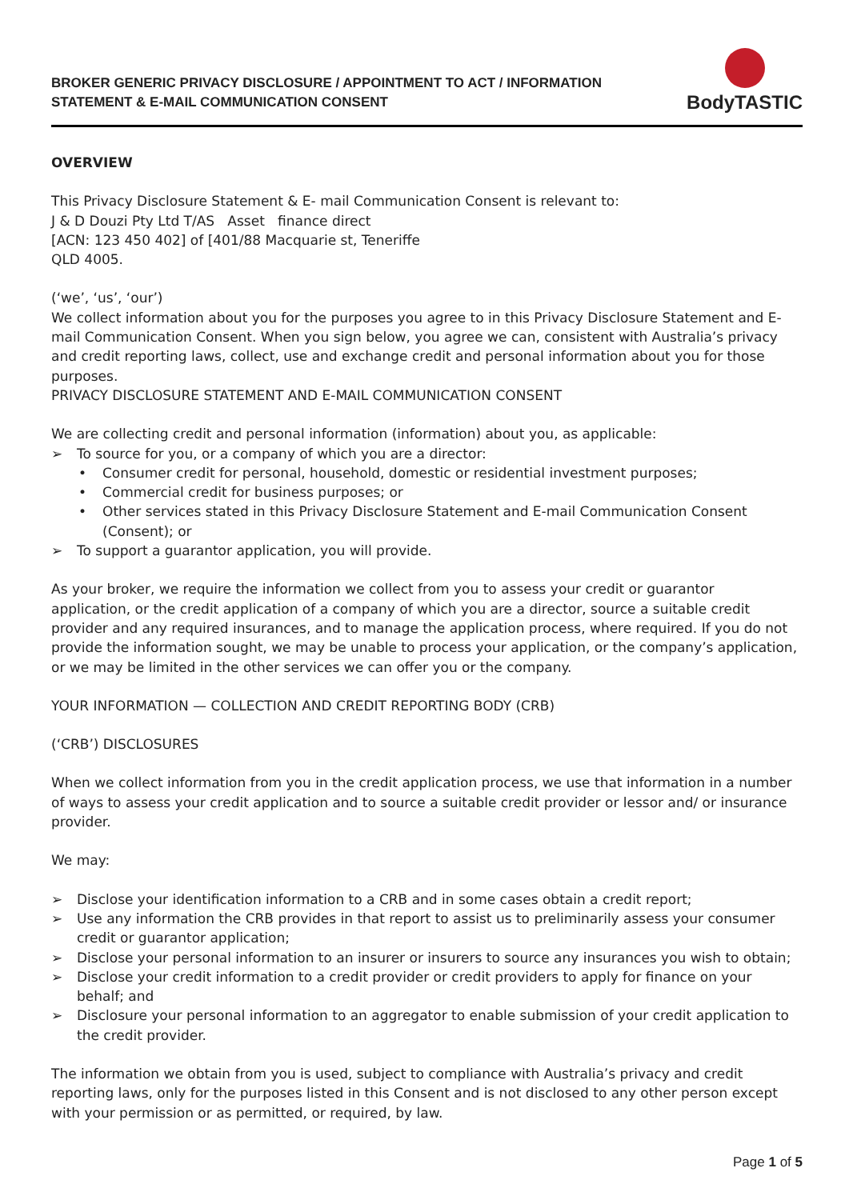BROKER GENERIC PRIVACY DISCLOSURE / APPOINTMENT TO ACT / INFORMATION
STATEMENT & E-MAIL COMMUNICATION CONSENT
BodyTASTIC
OVERVIEW
This Privacy Disclosure Statement & E- mail Communication Consent is relevant to:
J & D Douzi Pty Ltd T/AS Asset finance direct
[ACN: 123 450 402] of [401/88 Macquarie st, Teneriffe
QLD 4005.
(‘we’, ‘us’, ‘our’)
We collect information about you for the purposes you agree to in this Privacy Disclosure Statement and E- mail Communication Consent. When you sign below, you agree we can, consistent with Australia’s privacy and credit reporting laws, collect, use and exchange credit and personal information about you for those purposes.
PRIVACY DISCLOSURE STATEMENT AND E-MAIL COMMUNICATION CONSENT
We are collecting credit and personal information (information) about you, as applicable:
➢ To source for you, or a company of which you are a director:
• Consumer credit for personal, household, domestic or residential investment purposes;
• Commercial credit for business purposes; or
• Other services stated in this Privacy Disclosure Statement and E-mail Communication Consent (Consent); or
➢ To support a guarantor application, you will provide.
As your broker, we require the information we collect from you to assess your credit or guarantor application, or the credit application of a company of which you are a director, source a suitable credit provider and any required insurances, and to manage the application process, where required. If you do not provide the information sought, we may be unable to process your application, or the company’s application, or we may be limited in the other services we can offer you or the company.
YOUR INFORMATION — COLLECTION AND CREDIT REPORTING BODY (CRB)
(‘CRB’) DISCLOSURES
When we collect information from you in the credit application process, we use that information in a number of ways to assess your credit application and to source a suitable credit provider or lessor and/ or insurance provider.
We may:
➢ Disclose your identification information to a CRB and in some cases obtain a credit report;
➢ Use any information the CRB provides in that report to assist us to preliminarily assess your consumer credit or guarantor application;
➢ Disclose your personal information to an insurer or insurers to source any insurances you wish to obtain;
➢ Disclose your credit information to a credit provider or credit providers to apply for finance on your behalf; and
➢ Disclosure your personal information to an aggregator to enable submission of your credit application to the credit provider.
The information we obtain from you is used, subject to compliance with Australia’s privacy and credit reporting laws, only for the purposes listed in this Consent and is not disclosed to any other person except with your permission or as permitted, or required, by law.
Page 1 of 5